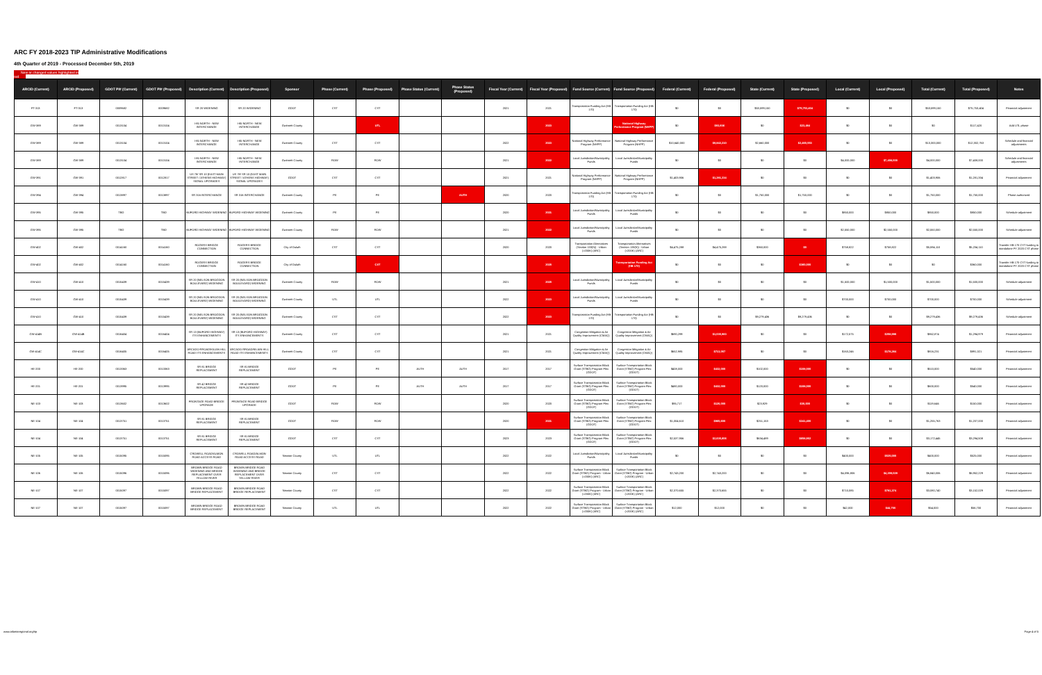ARC FY 2018-2023 TIP Administrative Modifications
4th Quarter of 2019 - Processed December 5th, 2019
New or changed values highlighted in red
| ARCID (Current) | ARCID (Proposed) | GDOT PI# (Current) | GDOT PI# (Proposed) | Description (Current) | Description (Proposed) | Sponsor | Phase (Current) | Phase (Proposed) | Phase Status (Current) | Phase Status (Proposed) | Fiscal Year (Current) | Fiscal Year (Proposed) | Fund Source (Current) | Fund Source (Proposed) | Federal (Current) | Federal (Proposed) | State (Current) | State (Proposed) | Local (Current) | Local (Proposed) | Total (Current) | Total (Proposed) | Notes |
| --- | --- | --- | --- | --- | --- | --- | --- | --- | --- | --- | --- | --- | --- | --- | --- | --- | --- | --- | --- | --- | --- | --- | --- |
| FT-313 | FT-313 | 0009682 | 0009682 | SR 20 WIDENING | SR 20 WIDENING | GDOT | CST | CST | | | 2021 | 2021 | Transportation Funding Act (HB 170) | Transportation Funding Act (HB 170) | $0 | $0 | $53,599,150 | $75,753,404 | $0 | $0 | $53,599,150 | $75,753,404 | Financial adjustment |
| GW-389 | GW-389 | 0013104 | 0013104 | I-85 NORTH - NEW INTERCHANGE | I-85 NORTH - NEW INTERCHANGE | Gwinnett County | | UTL | | | | 2023 | | National Highway Performance Program (NHPP) | $0 | $93,936 | $0 | $23,484 | $0 | $0 | $0 | $117,420 | Add UTL phase |
| GW-389 | GW-389 | 0013104 | 0013104 | I-85 NORTH - NEW INTERCHANGE | I-85 NORTH - NEW INTERCHANGE | Gwinnett County | CST | CST | | | 2022 | 2023 | National Highway Performance Program (NHPP) | National Highway Performance Program (NHPP) | $10,640,000 | $9,842,210 | $2,660,000 | $2,460,553 | $0 | $0 | $13,300,000 | $12,302,763 | Schedule and financial adjustments |
| GW-389 | GW-389 | 0013104 | 0013104 | I-85 NORTH - NEW INTERCHANGE | I-85 NORTH - NEW INTERCHANGE | Gwinnett County | ROW | ROW | | | 2021 | 2022 | Local Jurisdiction/Municipality Funds | Local Jurisdiction/Municipality Funds | $0 | $0 | $0 | $0 | $4,000,000 | $7,408,000 | $4,000,000 | $7,408,000 | Schedule and financial adjustments |
| GW-391 | GW-391 | 0012817 | 0012817 | US 78/ SR 10 (EAST MAIN STREET / ATHENS HIGHWAY) SIGNAL UPGRADES | US 78/ SR 10 (EAST MAIN STREET / ATHENS HIGHWAY) SIGNAL UPGRADES | GDOT | CST | CST | | | 2021 | 2021 | National Highway Performance Program (NHPP) | National Highway Performance Program (NHPP) | $1,403,906 | $1,281,334 | $0 | $0 | $0 | $0 | $1,403,906 | $1,281,334 | Financial adjustment |
| GW-394 | GW-394 | 0013897 | 0013897 | SR 316 INTERCHANGE | SR 316 INTERCHANGE | Gwinnett County | PE | PE | | AUTH | 2020 | 2020 | Transportation Funding Act (HB 170) | Transportation Funding Act (HB 170) | $0 | $0 | $1,750,000 | $1,750,000 | $0 | $0 | $1,750,000 | $1,750,000 | Phase authorized |
| GW-395 | GW-395 | TBD | TBD | BUFORD HIGHWAY WIDENING | BUFORD HIGHWAY WIDENING | Gwinnett County | PE | PE | | | 2020 | 2021 | Local Jurisdiction/Municipality Funds | Local Jurisdiction/Municipality Funds | $0 | $0 | $0 | $0 | $850,000 | $850,000 | $850,000 | $850,000 | Schedule adjustment |
| GW-395 | GW-395 | TBD | TBD | BUFORD HIGHWAY WIDENING | BUFORD HIGHWAY WIDENING | Gwinnett County | ROW | ROW | | | 2021 | 2022 | Local Jurisdiction/Municipality Funds | Local Jurisdiction/Municipality Funds | $0 | $0 | $0 | $0 | $2,550,000 | $2,550,000 | $2,550,000 | $2,550,000 | Schedule adjustment |
| GW-402 | GW-402 | 0014160 | 0014160 | ROGERS BRIDGE CONNECTION | ROGERS BRIDGE CONNECTION | City of Duluth | CST | CST | | | 2020 | 2020 | Transportation Alternatives (Section 133(h)) - Urban (>200K) (ARC) | Transportation Alternatives (Section 133(h)) - Urban (>200K) (ARC) | $4,475,288 | $4,475,288 | $360,000 | $0 | $758,822 | $758,822 | $5,594,110 | $5,234,110 | Transfer HB 170 CST funding to standalone FY 2020 CST phase |
| GW-402 | GW-402 | 0014160 | 0014160 | ROGERS BRIDGE CONNECTION | ROGERS BRIDGE CONNECTION | City of Duluth | | CST | | | | 2020 | | Transportation Funding Act (HB 170) | $0 | $0 | $0 | $360,000 | $0 | $0 | $0 | $360,000 | Transfer HB 170 CST funding to standalone FY 2020 CST phase |
| GW-410 | GW-410 | 0015439 | 0015439 | SR 20 (NELSON BROGDON BOULEVARD) WIDENING | SR 20 (NELSON BROGDON BOULEVARD) WIDENING | Gwinnett County | ROW | ROW | | | 2021 | 2020 | Local Jurisdiction/Municipality Funds | Local Jurisdiction/Municipality Funds | $0 | $0 | $0 | $0 | $1,500,000 | $1,500,000 | $1,500,000 | $1,500,000 | Schedule adjustment |
| GW-410 | GW-410 | 0015439 | 0015439 | SR 20 (NELSON BROGDON BOULEVARD) WIDENING | SR 20 (NELSON BROGDON BOULEVARD) WIDENING | Gwinnett County | UTL | UTL | | | 2022 | 2023 | Local Jurisdiction/Municipality Funds | Local Jurisdiction/Municipality Funds | $0 | $0 | $0 | $0 | $700,000 | $700,000 | $700,000 | $700,000 | Schedule adjustment |
| GW-410 | GW-410 | 0015439 | 0015439 | SR 20 (NELSON BROGDON BOULEVARD) WIDENING | SR 20 (NELSON BROGDON BOULEVARD) WIDENING | Gwinnett County | CST | CST | | | 2022 | 2023 | Transportation Funding Act (HB 170) | Transportation Funding Act (HB 170) | $0 | $0 | $9,279,436 | $9,279,436 | $0 | $0 | $9,279,436 | $9,279,436 | Schedule adjustment |
| GW-414B | GW-414B | 0016404 | 0016404 | SR 13 (BUFORD HIGHWAY) ITS ENHANCEMENTS | SR 13 (BUFORD HIGHWAY) ITS ENHANCEMENTS | Gwinnett County | CST | CST | | | 2021 | 2021 | Congestion Mitigation & Air Quality Improvement (CMAQ) | Congestion Mitigation & Air Quality Improvement (CMAQ) | $690,299 | $1,035,983 | $0 | $0 | $172,575 | $258,996 | $862,874 | $1,294,979 | Financial adjustment |
| GW-414C | GW-414C | 0016405 | 0016405 | ARCADO RROAD/KILIAN HILL ROAD ITS ENHANCEMENTS | ARCADO RROAD/KILIAN HILL ROAD ITS ENHANCEMENTS | Gwinnett County | CST | CST | | | 2021 | 2021 | Congestion Mitigation & Air Quality Improvement (CMAQ) | Congestion Mitigation & Air Quality Improvement (CMAQ) | $652,985 | $713,057 | $0 | $0 | $163,246 | $178,264 | $816,231 | $891,321 | Financial adjustment |
| HE-200 | HE-200 | 0013363 | 0013363 | SR 81 BRIDGE REPLACEMENT | SR 81 BRIDGE REPLACEMENT | GDOT | PE | PE | AUTH | AUTH | 2017 | 2017 | Surface Transportation Block Grant (STBG) Program Flex (GDOT) | Surface Transportation Block Grant (STBG) Program Flex (GDOT) | $408,000 | $432,000 | $102,000 | $108,000 | $0 | $0 | $510,000 | $540,000 | Financial adjustment |
| HE-201 | HE-201 | 0013995 | 0013995 | SR 42 BRIDGE REPLACEMENT | SR 42 BRIDGE REPLACEMENT | GDOT | PE | PE | AUTH | AUTH | 2017 | 2017 | Surface Transportation Block Grant (STBG) Program Flex (GDOT) | Surface Transportation Block Grant (STBG) Program Flex (GDOT) | $480,000 | $432,000 | $120,000 | $108,000 | $0 | $0 | $600,000 | $540,000 | Financial adjustment |
| NE-103 | NE-103 | 0013602 | 0013602 | FRONTAGE ROAD BRIDGE UPGRADE | FRONTAGE ROAD BRIDGE UPGRADE | GDOT | ROW | ROW | | | 2020 | 2020 | Surface Transportation Block Grant (STBG) Program Flex (GDOT) | Surface Transportation Block Grant (STBG) Program Flex (GDOT) | $95,717 | $120,000 | $23,929 | $30,000 | $0 | $0 | $119,646 | $150,000 | Financial adjustment |
| NE-104 | NE-104 | 0013751 | 0013751 | SR 81 BRIDGE REPLACEMENT | SR 81 BRIDGE REPLACEMENT | GDOT | ROW | ROW | | | 2020 | 2021 | Surface Transportation Block Grant (STBG) Program Flex (GDOT) | Surface Transportation Block Grant (STBG) Program Flex (GDOT) | $1,004,610 | $965,600 | $251,153 | $241,400 | $0 | $0 | $1,255,763 | $1,207,000 | Financial adjustment |
| NE-104 | NE-104 | 0013751 | 0013751 | SR 81 BRIDGE REPLACEMENT | SR 81 BRIDGE REPLACEMENT | GDOT | CST | CST | | | 2023 | 2023 | Surface Transportation Block Grant (STBG) Program Flex (GDOT) | Surface Transportation Block Grant (STBG) Program Flex (GDOT) | $2,537,956 | $2,635,606 | $634,489 | $658,902 | $0 | $0 | $3,172,445 | $3,294,508 | Financial adjustment |
| NE-105 | NE-105 | 0015095 | 0015095 | CROWELL ROAD/ALMON ROAD ACCESS ROAD | CROWELL ROAD/ALMON ROAD ACCESS ROAD | Newton County | UTL | UTL | | | 2022 | 2022 | Local Jurisdiction/Municipality Funds | Local Jurisdiction/Municipality Funds | $0 | $0 | $0 | $0 | $400,000 | $525,000 | $400,000 | $525,000 | Financial adjustment |
| NE-106 | NE-106 | 0015096 | 0015096 | BROWN BRIDGE ROAD WIDENING AND BRIDGE REPLACEMENT OVER YELLOW RIVER | BROWN BRIDGE ROAD WIDENING AND BRIDGE REPLACEMENT OVER YELLOW RIVER | Newton County | CST | CST | | | 2022 | 2022 | Surface Transportation Block Grant (STBG) Program - Urban (>200K) (ARC) | Surface Transportation Block Grant (STBG) Program - Urban (>200K) (ARC) | $2,743,200 | $2,743,200 | $0 | $0 | $4,096,806 | $4,209,029 | $6,840,006 | $6,952,229 | Financial adjustment |
| NE-107 | NE-107 | 0015097 | 0015097 | BROWN BRIDGE ROAD BRIDGE REPLACEMENT | BROWN BRIDGE ROAD BRIDGE REPLACEMENT | Newton County | CST | CST | | | 2022 | 2022 | Surface Transportation Block Grant (STBG) Program - Urban (>200K) (ARC) | Surface Transportation Block Grant (STBG) Program - Urban (>200K) (ARC) | $2,370,655 | $2,370,655 | $0 | $0 | $710,085 | $781,374 | $3,080,740 | $3,152,029 | Financial adjustment |
| NE-107 | NE-107 | 0015097 | 0015097 | BROWN BRIDGE ROAD BRIDGE REPLACEMENT | BROWN BRIDGE ROAD BRIDGE REPLACEMENT | Newton County | UTL | UTL | | | 2022 | 2022 | Surface Transportation Block Grant (STBG) Program - Urban (>200K) (ARC) | Surface Transportation Block Grant (STBG) Program - Urban (>200K) (ARC) | $12,000 | $12,000 | $0 | $0 | $42,000 | $44,700 | $54,000 | $56,700 | Financial adjustment |
www.atlantaregional.org/tip Page 4 of 5